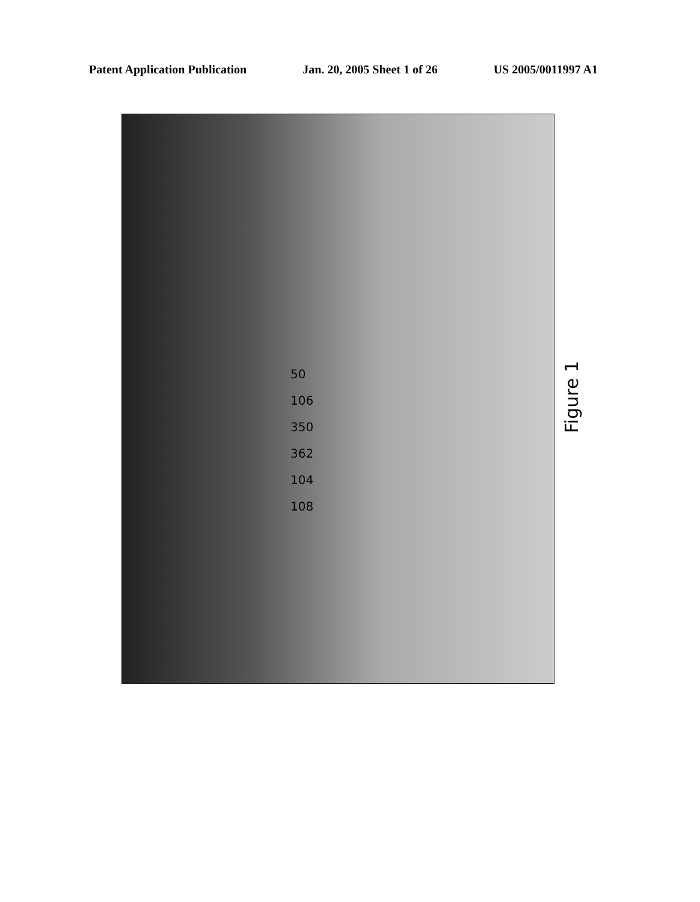Patent Application Publication Jan. 20, 2005 Sheet 1 of 26 US 2005/0011997 A1
50
106
350
362
104
108
Figure 1